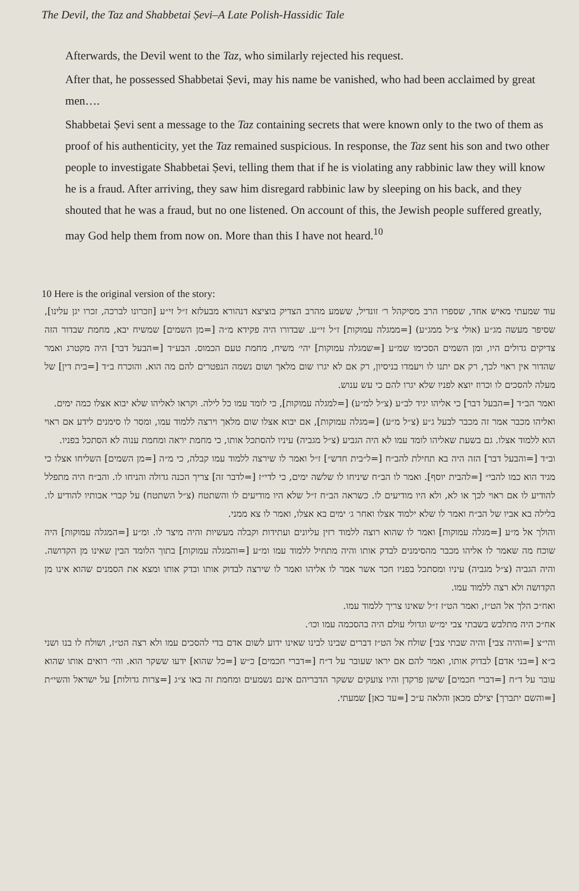The Devil, the Taz and Shabbetai Ṣevi–A Late Polish-Hassidic Tale
Afterwards, the Devil went to the Taz, who similarly rejected his request.
After that, he possessed Shabbetai Ṣevi, may his name be vanished, who had been acclaimed by great men….
Shabbetai Ṣevi sent a message to the Taz containing secrets that were known only to the two of them as proof of his authenticity, yet the Taz remained suspicious. In response, the Taz sent his son and two other people to investigate Shabbetai Ṣevi, telling them that if he is violating any rabbinic law they will know he is a fraud. After arriving, they saw him disregard rabbinic law by sleeping on his back, and they shouted that he was a fraud, but no one listened. On account of this, the Jewish people suffered greatly, may God help them from now on. More than this I have not heard.<sup>10</sup>
10 Here is the original version of the story:
עוד שמעתי מאיש אחד, שספרו הרב מסיקהל ר׳ זונדיל, ששמע מהרב הצדיק בוציצא דנהורא מבעלזא ז״ל זי״ע [וזכרונו לברכה, זכרו יגן עלינו], שסיפר מעשה מג״ע (אולי צ״ל ממג״ע) [=ממגלה עמוקות] ז״ל זי״ע. שבדורו היה פקידא מ״ה [=מן השמים] שמשיח יבא, מחמת שבדור הזה צדיקים גדולים היו, ומן השמים הסכימו שמ״ע [=שמגלה עמוקות] יהי׳ משיח, מחמת טעם הכמוס. הבע״ד [=הבעל דבר] היה מקטרג ואמר שהדור אין ראוי לכך, רק אם יתנו לו ויעמדו בניסיון, רק אם לא יגרו שום מלאך ושום נשמה הנפטרים להם מה הוא. והוכרח ב״ד [=בית דין] של מעלה להסכים לו וכרוז יוצא לפניו שלא יגרו להם כי עש ענוש.
ואמר הב״ד [=הבעל דבר] כי אליהו יגיד לב״ע (צ״ל למ״ע) [=למגלה עמוקות], כי לומד עמו כל לילה. וקראו לאליהו שלא יבוא אצלו כמה ימים.
ואליהו מכבר אמר זה מכבר לבעל ג״ע (צ״ל מ״ע) [=מגלה עמוקות], אם יבוא אצלו שום מלאך וירצה ללמוד עמו, ומסר לו סימנים לידע אם ראוי הוא ללמוד אצלו. גם בשעת שאליהו לומד עמו לא היה הגביע (צ״ל מגביה) עיניו להסתכל אותו, כי מחמת יראה ומחמת ענוה לא הסתכל בפניו.
וב״ד [=והבעל דבר] הזה היה בא תחילת להב״ח [=ל״בית חדש״] ז״ל ואמר לו שירצה ללמוד עמו קבלה, כי מ״ה [=מן השמים] השליחו אצלו כי מגיד הוא כמו להבי״ [=להבית יוסף]. ואמר לו הב״ח שיניחו לו שלשה ימים, כי לדי״ז [=לדבר זה] צריך הכנה גדולה והניחו לו. והב״ח היה מתפלל להודיע לו אם ראוי לכך או לא, ולא היו מודיעים לו. כשראה הב״ח ז״ל שלא היו מודיעים לו והשתטח (צ״ל השתטח) על קברי אבותיו להודיע לו. בלילה בא אביו של הב״ח ואמר לו שלא ילמוד אצלו ואחר ג׳ ימים בא אצלו, ואמר לו צא ממני.
והולך אל מ״ע [=מגלה עמוקות] ואמר לו שהוא רוצה ללמוד רזין עליונים ועתידות וקבלה מעשיות והיה מיצר לו. ומ״ע [=המגלה עמוקות] היה שוכח מה שאמר לו אליהו מכבר מהסימנים לבדק אותו והיה מתחיל ללמוד עמו ומ״ע [=והמגלה עמוקות] בתוך הלומד הבין שאינו מן הקדושה. והיה הגביה (צ״ל מגביה) עיניו ומסתכל בפניו חכר אשר אמר לו אליהו ואמר לו שירצה לבדוק אותו ובדק אותו ומצא את הסמנים שהוא אינו מן הקדושה ולא רצה ללמוד עמו.
ואח״כ הלך אל הט״ז, ואמר הט״ז ז״ל שאינו צריך ללמוד עמו.
אח״כ היה מתלבש בשבתי צבי ימ״ש וגדולי עולם היה בהסכמה עמו וכו׳.
והי״צ [=והיה צבי] והיה שבתי צבי] שולח אל הט״ז דברים שבינו לבינו שאינו ידוע לשום אדם בדי להסכים עמו ולא רצה הט״ז, ושולח לו בנו ושני ב״א [=בני אדם] לבדוק אותו, ואמר להם אם יראו שעובר על ד״ח [=דברי חכמים] כ״ש [=כל שהוא] ידעו ששקר הוא. והי׳ רואים אותו שהוא עובר על ד״ח [=דברי חכמים] שישן פרקדן והיו צועקים ששקר הדבריהם אינם נשמעים ומחמת זה באו צ״ג [=צרות גדולות] על ישראל והשי״ת [=והשם יתברך] יצילם מכאן והלאה ע״כ [=עד כאן] שמעתי.